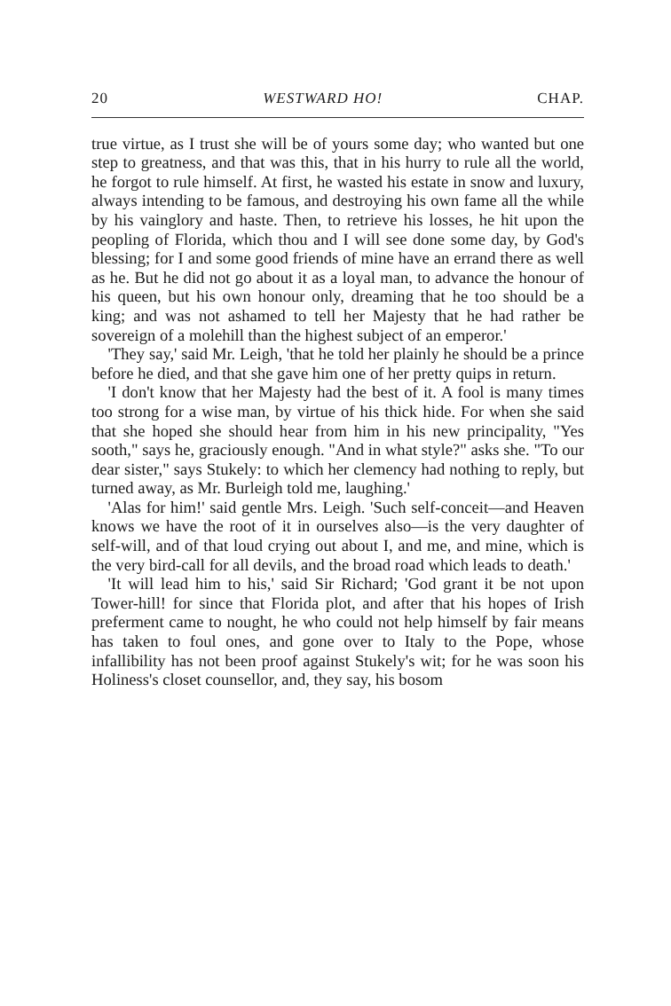20 WESTWARD HO! CHAP.
true virtue, as I trust she will be of yours some day; who wanted but one step to greatness, and that was this, that in his hurry to rule all the world, he forgot to rule himself. At first, he wasted his estate in snow and luxury, always intending to be famous, and destroying his own fame all the while by his vainglory and haste. Then, to retrieve his losses, he hit upon the peopling of Florida, which thou and I will see done some day, by God's blessing; for I and some good friends of mine have an errand there as well as he. But he did not go about it as a loyal man, to advance the honour of his queen, but his own honour only, dreaming that he too should be a king; and was not ashamed to tell her Majesty that he had rather be sovereign of a molehill than the highest subject of an emperor.'
'They say,' said Mr. Leigh, 'that he told her plainly he should be a prince before he died, and that she gave him one of her pretty quips in return.
'I don't know that her Majesty had the best of it. A fool is many times too strong for a wise man, by virtue of his thick hide. For when she said that she hoped she should hear from him in his new principality, "Yes sooth," says he, graciously enough. "And in what style?" asks she. "To our dear sister," says Stukely: to which her clemency had nothing to reply, but turned away, as Mr. Burleigh told me, laughing.'
'Alas for him!' said gentle Mrs. Leigh. 'Such self-conceit—and Heaven knows we have the root of it in ourselves also—is the very daughter of self-will, and of that loud crying out about I, and me, and mine, which is the very bird-call for all devils, and the broad road which leads to death.'
'It will lead him to his,' said Sir Richard; 'God grant it be not upon Tower-hill! for since that Florida plot, and after that his hopes of Irish preferment came to nought, he who could not help himself by fair means has taken to foul ones, and gone over to Italy to the Pope, whose infallibility has not been proof against Stukely's wit; for he was soon his Holiness's closet counsellor, and, they say, his bosom